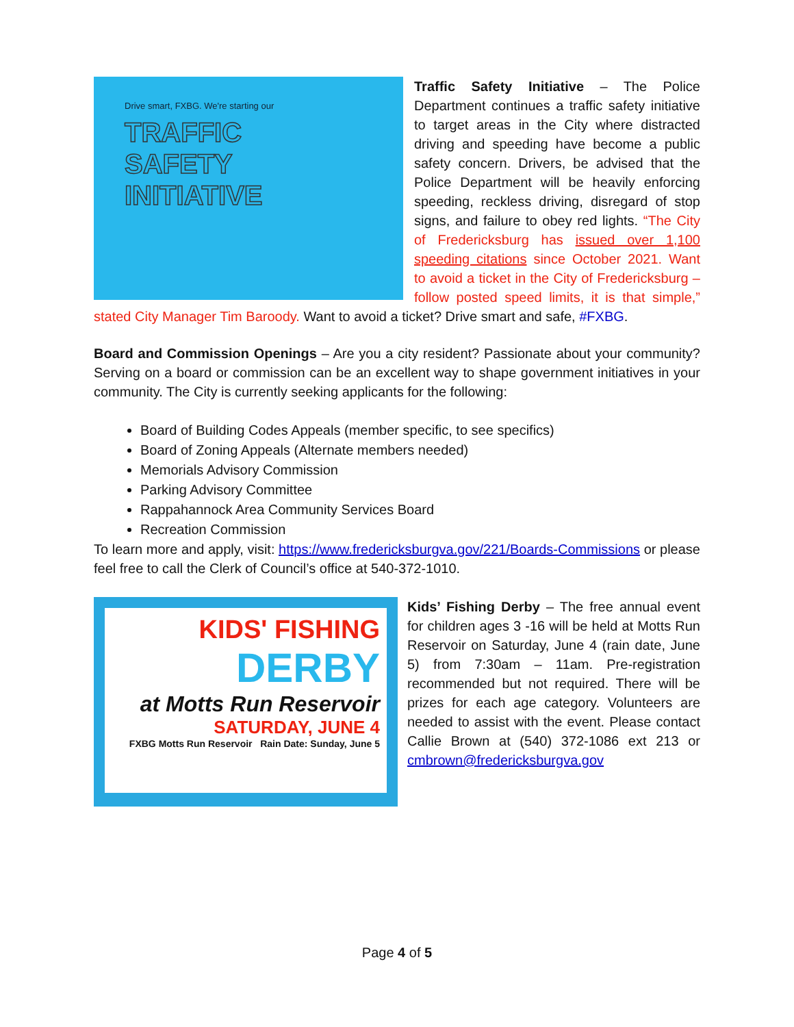Drive smart, FXBG. We're starting our
TRAFFIC
SAFETY
INITIATIVE
Traffic Safety Initiative – The Police Department continues a traffic safety initiative to target areas in the City where distracted driving and speeding have become a public safety concern. Drivers, be advised that the Police Department will be heavily enforcing speeding, reckless driving, disregard of stop signs, and failure to obey red lights. “The City of Fredericksburg has issued over 1,100 speeding citations since October 2021. Want to avoid a ticket in the City of Fredericksburg – follow posted speed limits, it is that simple,” stated City Manager Tim Baroody. Want to avoid a ticket? Drive smart and safe, #FXBG.
Board and Commission Openings – Are you a city resident? Passionate about your community? Serving on a board or commission can be an excellent way to shape government initiatives in your community. The City is currently seeking applicants for the following:
Board of Building Codes Appeals (member specific, to see specifics)
Board of Zoning Appeals (Alternate members needed)
Memorials Advisory Commission
Parking Advisory Committee
Rappahannock Area Community Services Board
Recreation Commission
To learn more and apply, visit: https://www.fredericksburgva.gov/221/Boards-Commissions or please feel free to call the Clerk of Council’s office at 540-372-1010.
KIDS' FISHING
DERBY
at Motts Run Reservoir
SATURDAY, JUNE 4
FXBG Motts Run Reservoir Rain Date: Sunday, June 5
Kids’ Fishing Derby – The free annual event for children ages 3 -16 will be held at Motts Run Reservoir on Saturday, June 4 (rain date, June 5) from 7:30am – 11am. Pre-registration recommended but not required. There will be prizes for each age category. Volunteers are needed to assist with the event. Please contact Callie Brown at (540) 372-1086 ext 213 or cmbrown@fredericksburgva.gov
Page 4 of 5